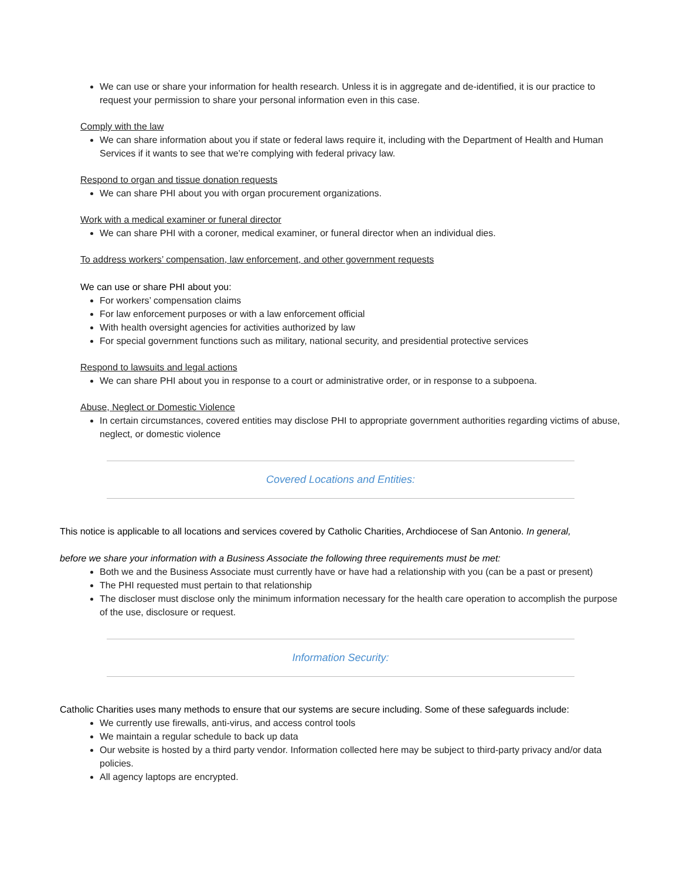We can use or share your information for health research. Unless it is in aggregate and de-identified, it is our practice to request your permission to share your personal information even in this case.
Comply with the law
We can share information about you if state or federal laws require it, including with the Department of Health and Human Services if it wants to see that we’re complying with federal privacy law.
Respond to organ and tissue donation requests
We can share PHI about you with organ procurement organizations.
Work with a medical examiner or funeral director
We can share PHI with a coroner, medical examiner, or funeral director when an individual dies.
To address workers’ compensation, law enforcement, and other government requests
We can use or share PHI about you:
For workers’ compensation claims
For law enforcement purposes or with a law enforcement official
With health oversight agencies for activities authorized by law
For special government functions such as military, national security, and presidential protective services
Respond to lawsuits and legal actions
We can share PHI about you in response to a court or administrative order, or in response to a subpoena.
Abuse, Neglect or Domestic Violence
In certain circumstances, covered entities may disclose PHI to appropriate government authorities regarding victims of abuse, neglect, or domestic violence
Covered Locations and Entities:
This notice is applicable to all locations and services covered by Catholic Charities, Archdiocese of San Antonio. In general,
before we share your information with a Business Associate the following three requirements must be met:
Both we and the Business Associate must currently have or have had a relationship with you (can be a past or present)
The PHI requested must pertain to that relationship
The discloser must disclose only the minimum information necessary for the health care operation to accomplish the purpose of the use, disclosure or request.
Information Security:
Catholic Charities uses many methods to ensure that our systems are secure including. Some of these safeguards include:
We currently use firewalls, anti-virus, and access control tools
We maintain a regular schedule to back up data
Our website is hosted by a third party vendor. Information collected here may be subject to third-party privacy and/or data policies.
All agency laptops are encrypted.